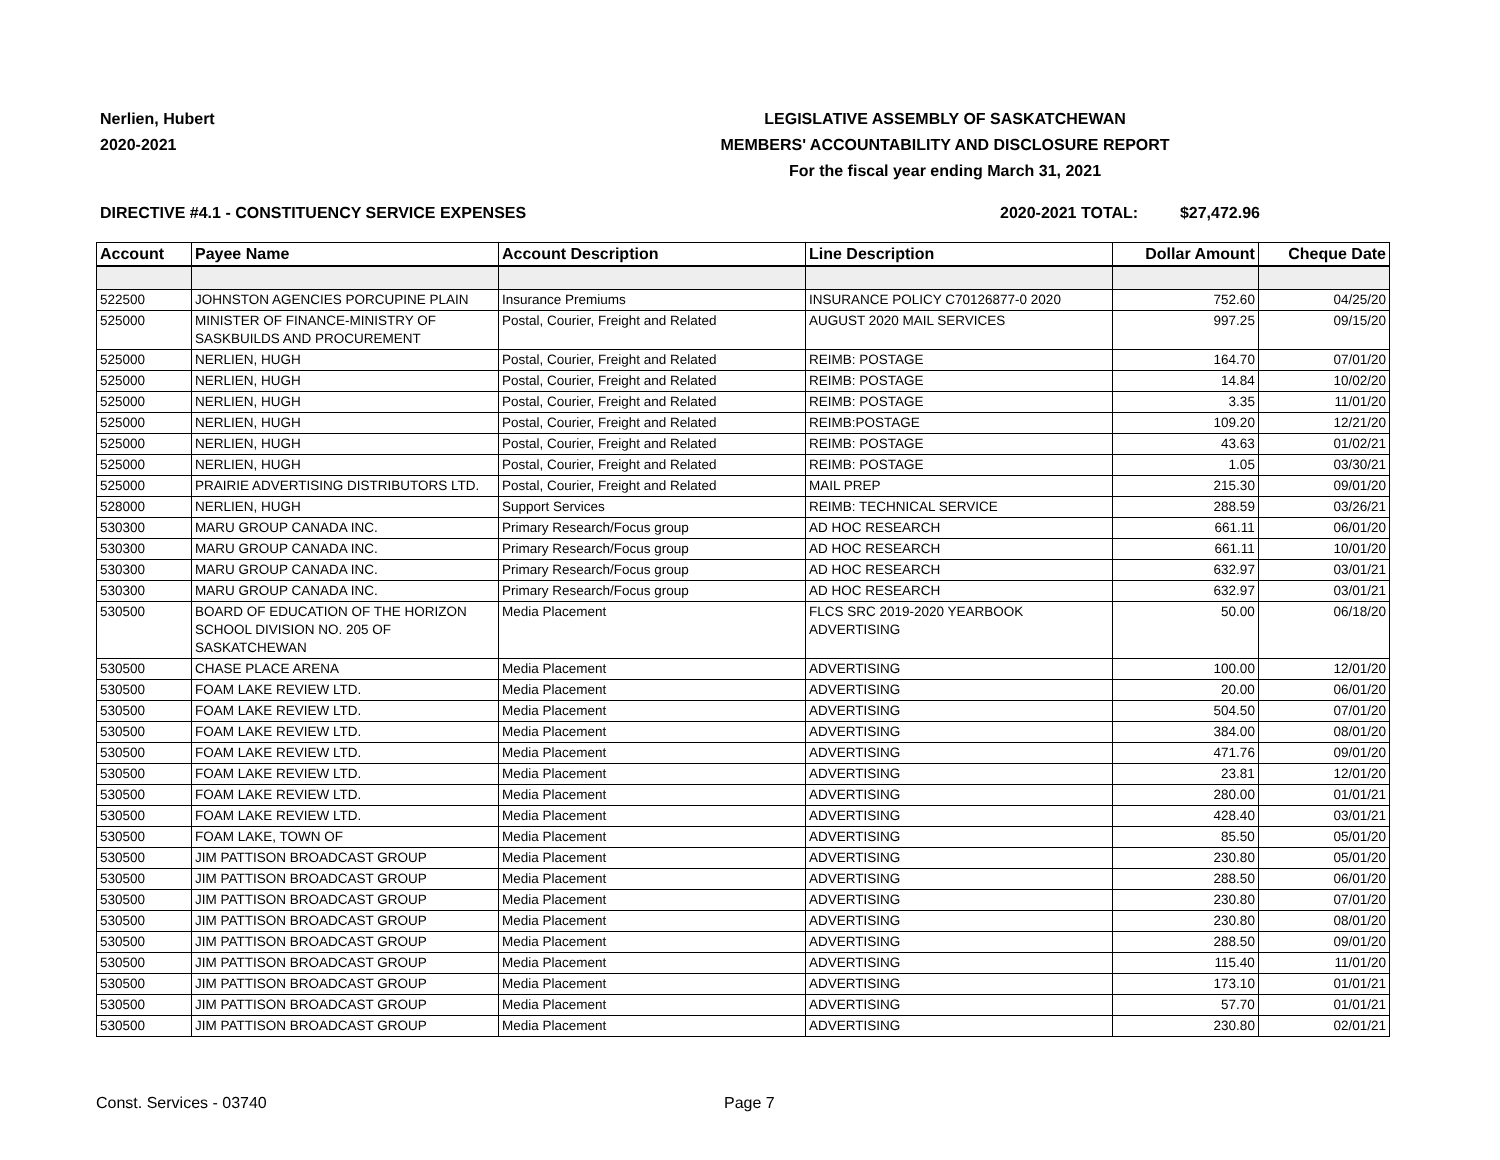Nerlien, Hubert
2020-2021
LEGISLATIVE ASSEMBLY OF SASKATCHEWAN
MEMBERS' ACCOUNTABILITY AND DISCLOSURE REPORT
For the fiscal year ending March 31, 2021
DIRECTIVE #4.1 - CONSTITUENCY SERVICE EXPENSES 2020-2021 TOTAL: $27,472.96
| Account | Payee Name | Account Description | Line Description | Dollar Amount | Cheque Date |
| --- | --- | --- | --- | --- | --- |
| 522500 | JOHNSTON AGENCIES PORCUPINE PLAIN | Insurance Premiums | INSURANCE POLICY C70126877-0 2020 | 752.60 | 04/25/20 |
| 525000 | MINISTER OF FINANCE-MINISTRY OF SASKBUILDS AND PROCUREMENT | Postal, Courier, Freight and Related | AUGUST 2020 MAIL SERVICES | 997.25 | 09/15/20 |
| 525000 | NERLIEN, HUGH | Postal, Courier, Freight and Related | REIMB: POSTAGE | 164.70 | 07/01/20 |
| 525000 | NERLIEN, HUGH | Postal, Courier, Freight and Related | REIMB: POSTAGE | 14.84 | 10/02/20 |
| 525000 | NERLIEN, HUGH | Postal, Courier, Freight and Related | REIMB: POSTAGE | 3.35 | 11/01/20 |
| 525000 | NERLIEN, HUGH | Postal, Courier, Freight and Related | REIMB:POSTAGE | 109.20 | 12/21/20 |
| 525000 | NERLIEN, HUGH | Postal, Courier, Freight and Related | REIMB: POSTAGE | 43.63 | 01/02/21 |
| 525000 | NERLIEN, HUGH | Postal, Courier, Freight and Related | REIMB: POSTAGE | 1.05 | 03/30/21 |
| 525000 | PRAIRIE ADVERTISING DISTRIBUTORS LTD. | Postal, Courier, Freight and Related | MAIL PREP | 215.30 | 09/01/20 |
| 528000 | NERLIEN, HUGH | Support Services | REIMB: TECHNICAL SERVICE | 288.59 | 03/26/21 |
| 530300 | MARU GROUP CANADA INC. | Primary Research/Focus group | AD HOC RESEARCH | 661.11 | 06/01/20 |
| 530300 | MARU GROUP CANADA INC. | Primary Research/Focus group | AD HOC RESEARCH | 661.11 | 10/01/20 |
| 530300 | MARU GROUP CANADA INC. | Primary Research/Focus group | AD HOC RESEARCH | 632.97 | 03/01/21 |
| 530300 | MARU GROUP CANADA INC. | Primary Research/Focus group | AD HOC RESEARCH | 632.97 | 03/01/21 |
| 530500 | BOARD OF EDUCATION OF THE HORIZON SCHOOL DIVISION NO. 205 OF SASKATCHEWAN | Media Placement | FLCS SRC 2019-2020 YEARBOOK ADVERTISING | 50.00 | 06/18/20 |
| 530500 | CHASE PLACE ARENA | Media Placement | ADVERTISING | 100.00 | 12/01/20 |
| 530500 | FOAM LAKE REVIEW LTD. | Media Placement | ADVERTISING | 20.00 | 06/01/20 |
| 530500 | FOAM LAKE REVIEW LTD. | Media Placement | ADVERTISING | 504.50 | 07/01/20 |
| 530500 | FOAM LAKE REVIEW LTD. | Media Placement | ADVERTISING | 384.00 | 08/01/20 |
| 530500 | FOAM LAKE REVIEW LTD. | Media Placement | ADVERTISING | 471.76 | 09/01/20 |
| 530500 | FOAM LAKE REVIEW LTD. | Media Placement | ADVERTISING | 23.81 | 12/01/20 |
| 530500 | FOAM LAKE REVIEW LTD. | Media Placement | ADVERTISING | 280.00 | 01/01/21 |
| 530500 | FOAM LAKE REVIEW LTD. | Media Placement | ADVERTISING | 428.40 | 03/01/21 |
| 530500 | FOAM LAKE, TOWN OF | Media Placement | ADVERTISING | 85.50 | 05/01/20 |
| 530500 | JIM PATTISON BROADCAST GROUP | Media Placement | ADVERTISING | 230.80 | 05/01/20 |
| 530500 | JIM PATTISON BROADCAST GROUP | Media Placement | ADVERTISING | 288.50 | 06/01/20 |
| 530500 | JIM PATTISON BROADCAST GROUP | Media Placement | ADVERTISING | 230.80 | 07/01/20 |
| 530500 | JIM PATTISON BROADCAST GROUP | Media Placement | ADVERTISING | 230.80 | 08/01/20 |
| 530500 | JIM PATTISON BROADCAST GROUP | Media Placement | ADVERTISING | 288.50 | 09/01/20 |
| 530500 | JIM PATTISON BROADCAST GROUP | Media Placement | ADVERTISING | 115.40 | 11/01/20 |
| 530500 | JIM PATTISON BROADCAST GROUP | Media Placement | ADVERTISING | 173.10 | 01/01/21 |
| 530500 | JIM PATTISON BROADCAST GROUP | Media Placement | ADVERTISING | 57.70 | 01/01/21 |
| 530500 | JIM PATTISON BROADCAST GROUP | Media Placement | ADVERTISING | 230.80 | 02/01/21 |
Const. Services - 03740 Page 7